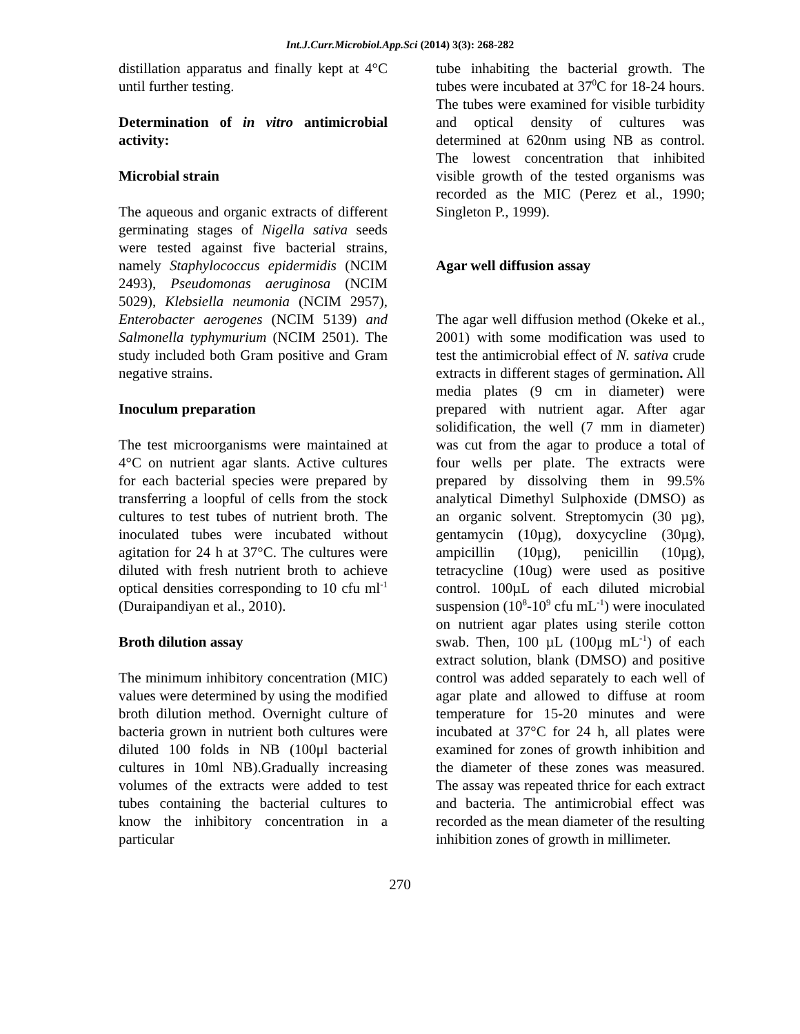Int.J.Curr.Microbiol.App.Sci (2014) 3(3): 268-282
distillation apparatus and finally kept at 4°C until further testing.
Determination of in vitro antimicrobial activity:
Microbial strain
The aqueous and organic extracts of different germinating stages of Nigella sativa seeds were tested against five bacterial strains, namely Staphylococcus epidermidis (NCIM 2493), Pseudomonas aeruginosa (NCIM 5029), Klebsiella neumonia (NCIM 2957), Enterobacter aerogenes (NCIM 5139) and Salmonella typhymurium (NCIM 2501). The study included both Gram positive and Gram negative strains.
Inoculum preparation
The test microorganisms were maintained at 4°C on nutrient agar slants. Active cultures for each bacterial species were prepared by transferring a loopful of cells from the stock cultures to test tubes of nutrient broth. The inoculated tubes were incubated without agitation for 24 h at 37°C. The cultures were diluted with fresh nutrient broth to achieve optical densities corresponding to 10 cfu ml<sup>-1</sup> (Duraipandiyan et al., 2010).
Broth dilution assay
The minimum inhibitory concentration (MIC) values were determined by using the modified broth dilution method. Overnight culture of bacteria grown in nutrient both cultures were diluted 100 folds in NB (100μl bacterial cultures in 10ml NB).Gradually increasing volumes of the extracts were added to test tubes containing the bacterial cultures to know the inhibitory concentration in a particular
tube inhabiting the bacterial growth. The tubes were incubated at 37<sup>0</sup>C for 18-24 hours. The tubes were examined for visible turbidity and optical density of cultures was determined at 620nm using NB as control. The lowest concentration that inhibited visible growth of the tested organisms was recorded as the MIC (Perez et al., 1990; Singleton P., 1999).
Agar well diffusion assay
The agar well diffusion method (Okeke et al., 2001) with some modification was used to test the antimicrobial effect of N. sativa crude extracts in different stages of germination. All media plates (9 cm in diameter) were prepared with nutrient agar. After agar solidification, the well (7 mm in diameter) was cut from the agar to produce a total of four wells per plate. The extracts were prepared by dissolving them in 99.5% analytical Dimethyl Sulphoxide (DMSO) as an organic solvent. Streptomycin (30 µg), gentamycin (10µg), doxycycline (30µg), ampicillin (10µg), penicillin (10µg), tetracycline (10ug) were used as positive control. 100µL of each diluted microbial suspension (10<sup>8</sup>-10<sup>9</sup> cfu mL<sup>-1</sup>) were inoculated on nutrient agar plates using sterile cotton swab. Then, 100 µL (100µg mL<sup>-1</sup>) of each extract solution, blank (DMSO) and positive control was added separately to each well of agar plate and allowed to diffuse at room temperature for 15-20 minutes and were incubated at 37°C for 24 h, all plates were examined for zones of growth inhibition and the diameter of these zones was measured. The assay was repeated thrice for each extract and bacteria. The antimicrobial effect was recorded as the mean diameter of the resulting inhibition zones of growth in millimeter.
270